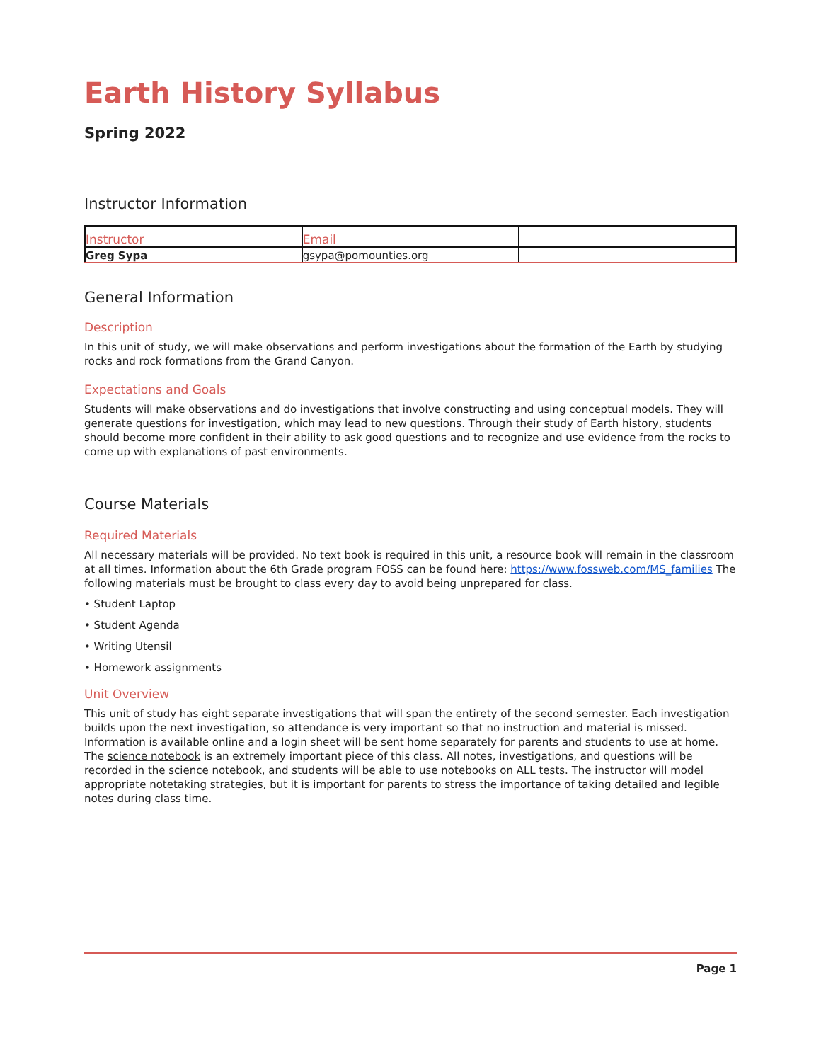Earth History Syllabus
Spring 2022
Instructor Information
| Instructor | Email | |
| Greg Sypa | gsypa@pomounties.org | |
General Information
Description
In this unit of study, we will make observations and perform investigations about the formation of the Earth by studying rocks and rock formations from the Grand Canyon.
Expectations and Goals
Students will make observations and do investigations that involve constructing and using conceptual models. They will generate questions for investigation, which may lead to new questions. Through their study of Earth history, students should become more confident in their ability to ask good questions and to recognize and use evidence from the rocks to come up with explanations of past environments.
Course Materials
Required Materials
All necessary materials will be provided. No text book is required in this unit, a resource book will remain in the classroom at all times. Information about the 6th Grade program FOSS can be found here: https://www.fossweb.com/MS_families The following materials must be brought to class every day to avoid being unprepared for class.
• Student Laptop
• Student Agenda
• Writing Utensil
• Homework assignments
Unit Overview
This unit of study has eight separate investigations that will span the entirety of the second semester. Each investigation builds upon the next investigation, so attendance is very important so that no instruction and material is missed. Information is available online and a login sheet will be sent home separately for parents and students to use at home. The science notebook is an extremely important piece of this class. All notes, investigations, and questions will be recorded in the science notebook, and students will be able to use notebooks on ALL tests. The instructor will model appropriate notetaking strategies, but it is important for parents to stress the importance of taking detailed and legible notes during class time.
Page 1